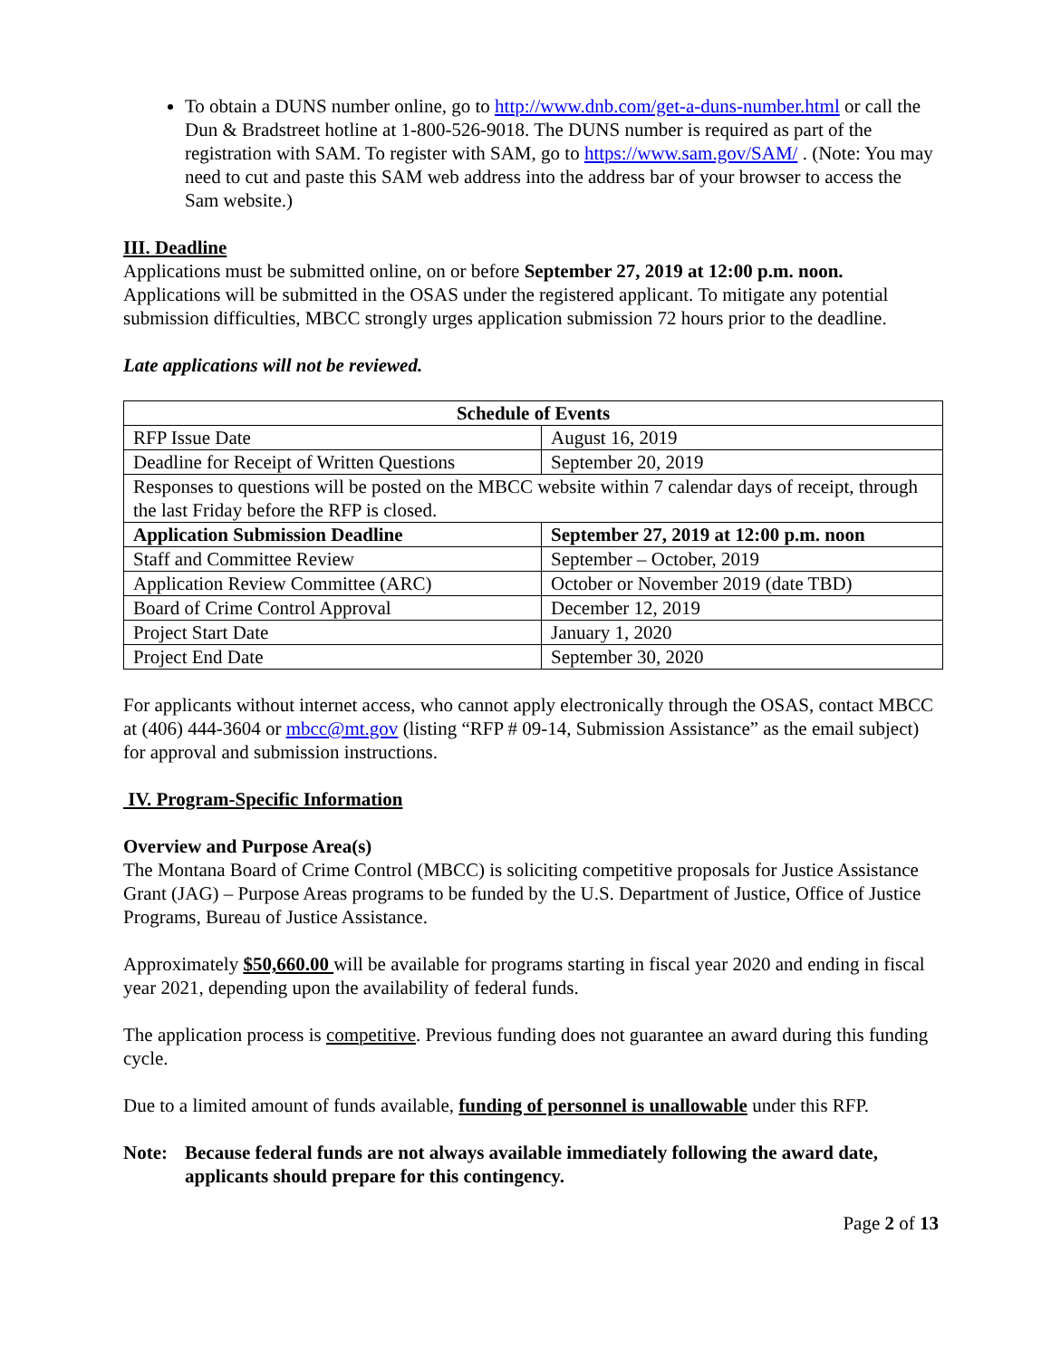To obtain a DUNS number online, go to http://www.dnb.com/get-a-duns-number.html or call the Dun & Bradstreet hotline at 1-800-526-9018. The DUNS number is required as part of the registration with SAM. To register with SAM, go to https://www.sam.gov/SAM/ . (Note: You may need to cut and paste this SAM web address into the address bar of your browser to access the Sam website.)
III. Deadline
Applications must be submitted online, on or before September 27, 2019 at 12:00 p.m. noon. Applications will be submitted in the OSAS under the registered applicant. To mitigate any potential submission difficulties, MBCC strongly urges application submission 72 hours prior to the deadline.
Late applications will not be reviewed.
| Schedule of Events | |
| --- | --- |
| RFP Issue Date | August 16, 2019 |
| Deadline for Receipt of Written Questions | September 20, 2019 |
| Responses to questions will be posted on the MBCC website within 7 calendar days of receipt, through the last Friday before the RFP is closed. | |
| Application Submission Deadline | September 27, 2019 at 12:00 p.m. noon |
| Staff and Committee Review | September – October, 2019 |
| Application Review Committee (ARC) | October or November 2019 (date TBD) |
| Board of Crime Control Approval | December 12, 2019 |
| Project Start Date | January 1, 2020 |
| Project End Date | September 30, 2020 |
For applicants without internet access, who cannot apply electronically through the OSAS, contact MBCC at (406) 444-3604 or mbcc@mt.gov (listing “RFP # 09-14, Submission Assistance” as the email subject) for approval and submission instructions.
IV. Program-Specific Information
Overview and Purpose Area(s)
The Montana Board of Crime Control (MBCC) is soliciting competitive proposals for Justice Assistance Grant (JAG) – Purpose Areas programs to be funded by the U.S. Department of Justice, Office of Justice Programs, Bureau of Justice Assistance.
Approximately $50,660.00 will be available for programs starting in fiscal year 2020 and ending in fiscal year 2021, depending upon the availability of federal funds.
The application process is competitive. Previous funding does not guarantee an award during this funding cycle.
Due to a limited amount of funds available, funding of personnel is unallowable under this RFP.
Note: Because federal funds are not always available immediately following the award date, applicants should prepare for this contingency.
Page 2 of 13